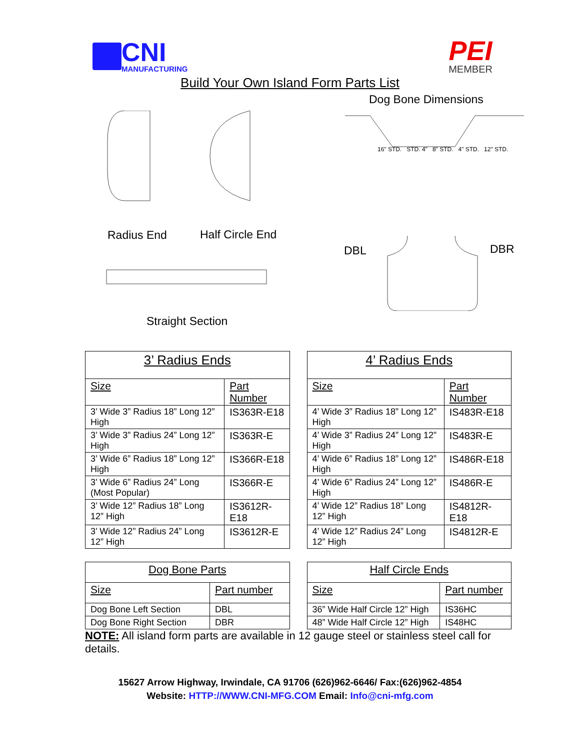CNI
MANUFACTURING
PEI
MEMBER
Build Your Own Island Form Parts List
Dog Bone Dimensions
Radius End Half Circle End
DBL DBR
Straight Section
16" STD. STD. 4" 8" STD. 4" STD. 12" STD.
| 3’ Radius Ends | |
| --- | --- |
| Size | Part Number |
| 3’ Wide 3” Radius 18” Long 12” High | IS363R-E18 |
| 3’ Wide 3” Radius 24” Long 12” High | IS363R-E |
| 3’ Wide 6” Radius 18” Long 12” High | IS366R-E18 |
| 3’ Wide 6” Radius 24” Long (Most Popular) | IS366R-E |
| 3’ Wide 12” Radius 18” Long 12” High | IS3612R-E18 |
| 3’ Wide 12” Radius 24” Long 12” High | IS3612R-E |
| 4’ Radius Ends | |
| --- | --- |
| Size | Part Number |
| 4’ Wide 3” Radius 18” Long 12” High | IS483R-E18 |
| 4’ Wide 3” Radius 24” Long 12” High | IS483R-E |
| 4’ Wide 6” Radius 18” Long 12” High | IS486R-E18 |
| 4’ Wide 6” Radius 24” Long 12” High | IS486R-E |
| 4’ Wide 12” Radius 18” Long 12” High | IS4812R-E18 |
| 4’ Wide 12” Radius 24” Long 12” High | IS4812R-E |
| Dog Bone Parts | |
| --- | --- |
| Size | Part number |
| Dog Bone Left Section | DBL |
| Dog Bone Right Section | DBR |
| Half Circle Ends | |
| --- | --- |
| Size | Part number |
| 36” Wide Half Circle 12” High | IS36HC |
| 48” Wide Half Circle 12” High | IS48HC |
NOTE: All island form parts are available in 12 gauge steel or stainless steel call for details.
15627 Arrow Highway, Irwindale, CA 91706 (626)962-6646/ Fax:(626)962-4854
Website: HTTP://WWW.CNI-MFG.COM Email: Info@cni-mfg.com